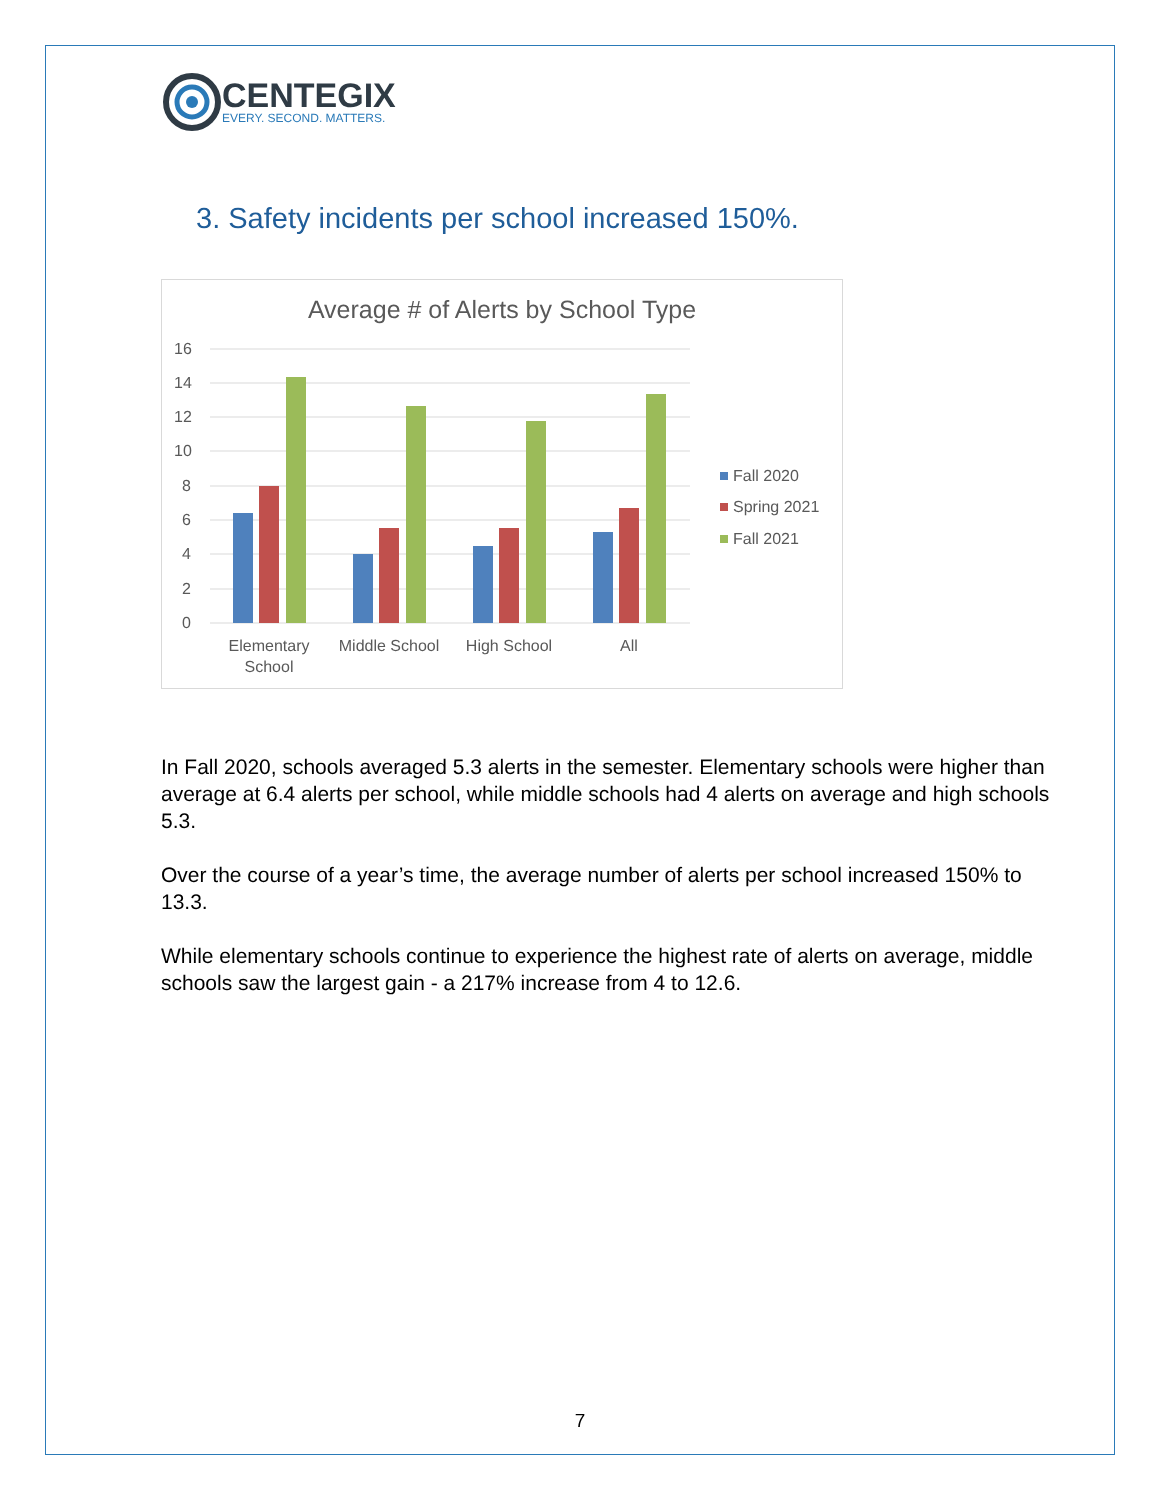CENTEGIX
EVERY. SECOND. MATTERS.
3. Safety incidents per school increased 150%.
Average # of Alerts by School Type
16
14
12
10
8
6
4
2
0
Elementary
School
Middle School
High School
All
Fall 2020
Spring 2021
Fall 2021
In Fall 2020, schools averaged 5.3 alerts in the semester. Elementary schools were higher than average at 6.4 alerts per school, while middle schools had 4 alerts on average and high schools 5.3.
Over the course of a year’s time, the average number of alerts per school increased 150% to 13.3.
While elementary schools continue to experience the highest rate of alerts on average, middle schools saw the largest gain - a 217% increase from 4 to 12.6.
7